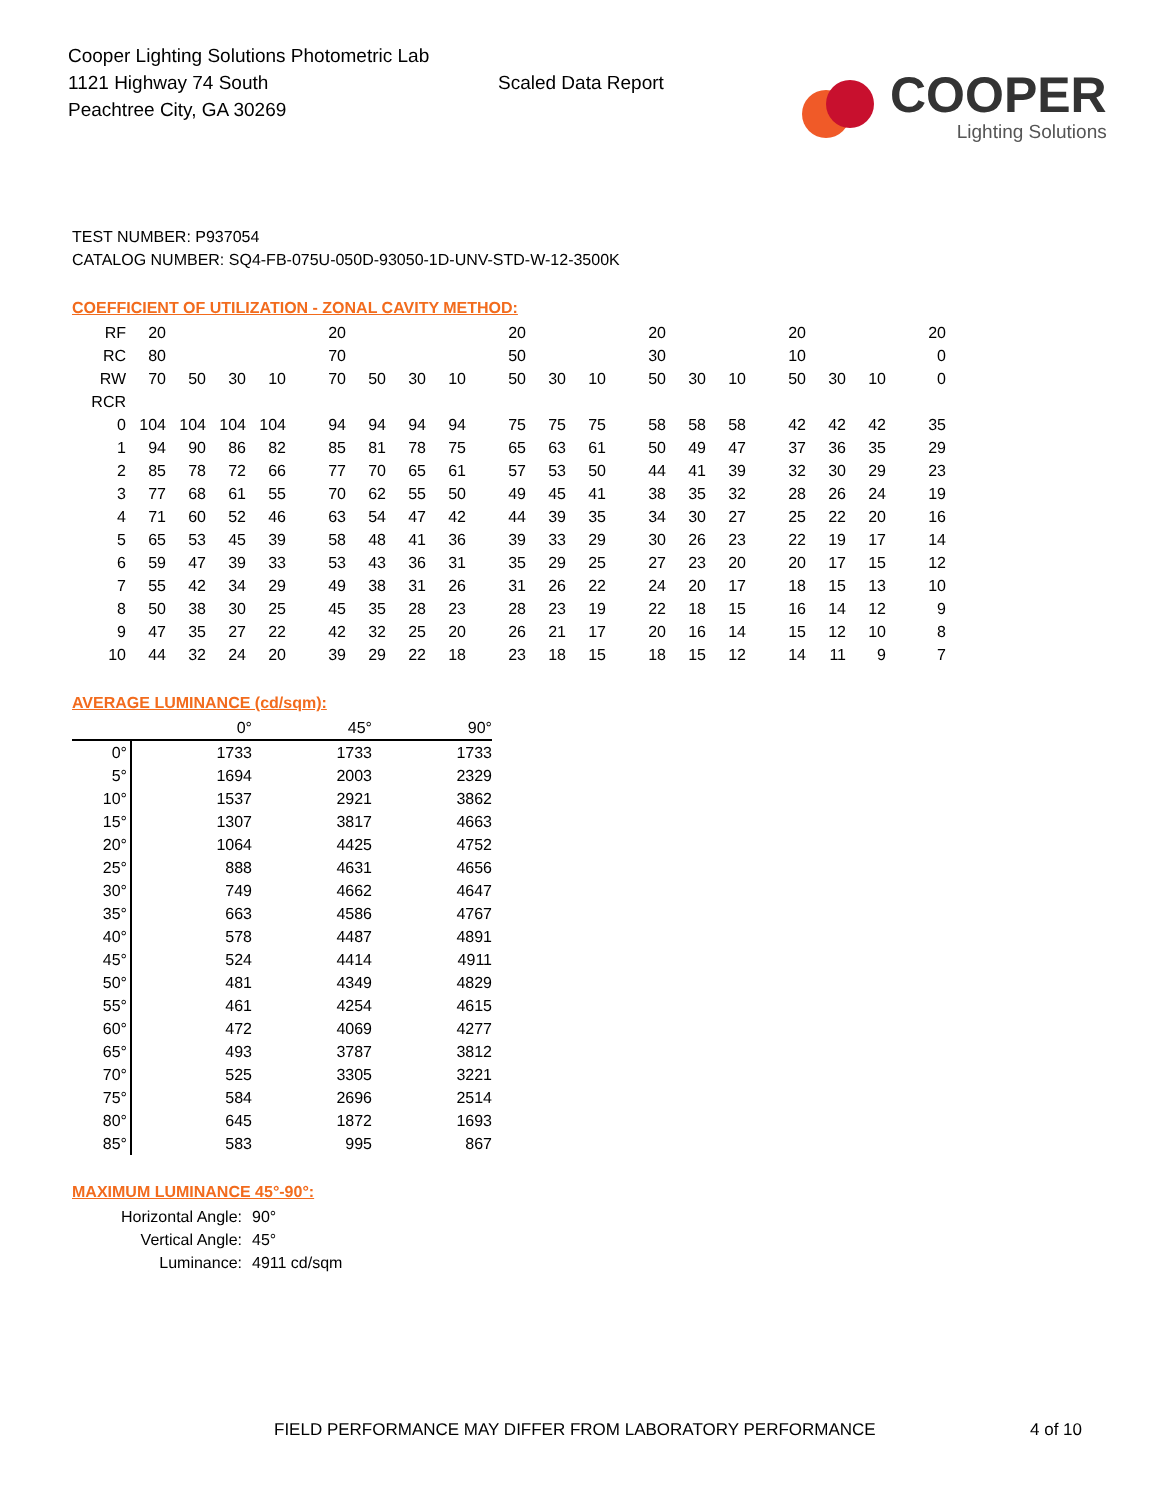Cooper Lighting Solutions Photometric Lab
1121 Highway 74 South
Peachtree City, GA 30269
Scaled Data Report
COOPER
Lighting Solutions
TEST NUMBER: P937054
CATALOG NUMBER: SQ4-FB-075U-050D-93050-1D-UNV-STD-W-12-3500K
COEFFICIENT OF UTILIZATION - ZONAL CAVITY METHOD:
| RF | 20 | | | | 20 | | | | 20 | | | 20 | | | 20 | | | 20 |
| RC | 80 | | | | 70 | | | | 50 | | | 30 | | | 10 | | | 0 |
| RW | 70 | 50 | 30 | 10 | 70 | 50 | 30 | 10 | 50 | 30 | 10 | 50 | 30 | 10 | 50 | 30 | 10 | 0 |
| RCR | | | | | | | | | | | | | | | | | | |
| 0 | 104 | 104 | 104 | 104 | 94 | 94 | 94 | 94 | 75 | 75 | 75 | 58 | 58 | 58 | 42 | 42 | 42 | 35 |
| 1 | 94 | 90 | 86 | 82 | 85 | 81 | 78 | 75 | 65 | 63 | 61 | 50 | 49 | 47 | 37 | 36 | 35 | 29 |
| 2 | 85 | 78 | 72 | 66 | 77 | 70 | 65 | 61 | 57 | 53 | 50 | 44 | 41 | 39 | 32 | 30 | 29 | 23 |
| 3 | 77 | 68 | 61 | 55 | 70 | 62 | 55 | 50 | 49 | 45 | 41 | 38 | 35 | 32 | 28 | 26 | 24 | 19 |
| 4 | 71 | 60 | 52 | 46 | 63 | 54 | 47 | 42 | 44 | 39 | 35 | 34 | 30 | 27 | 25 | 22 | 20 | 16 |
| 5 | 65 | 53 | 45 | 39 | 58 | 48 | 41 | 36 | 39 | 33 | 29 | 30 | 26 | 23 | 22 | 19 | 17 | 14 |
| 6 | 59 | 47 | 39 | 33 | 53 | 43 | 36 | 31 | 35 | 29 | 25 | 27 | 23 | 20 | 20 | 17 | 15 | 12 |
| 7 | 55 | 42 | 34 | 29 | 49 | 38 | 31 | 26 | 31 | 26 | 22 | 24 | 20 | 17 | 18 | 15 | 13 | 10 |
| 8 | 50 | 38 | 30 | 25 | 45 | 35 | 28 | 23 | 28 | 23 | 19 | 22 | 18 | 15 | 16 | 14 | 12 | 9 |
| 9 | 47 | 35 | 27 | 22 | 42 | 32 | 25 | 20 | 26 | 21 | 17 | 20 | 16 | 14 | 15 | 12 | 10 | 8 |
| 10 | 44 | 32 | 24 | 20 | 39 | 29 | 22 | 18 | 23 | 18 | 15 | 18 | 15 | 12 | 14 | 11 | 9 | 7 |
AVERAGE LUMINANCE (cd/sqm):
| | 0° | 45° | 90° |
| 0° | 1733 | 1733 | 1733 |
| 5° | 1694 | 2003 | 2329 |
| 10° | 1537 | 2921 | 3862 |
| 15° | 1307 | 3817 | 4663 |
| 20° | 1064 | 4425 | 4752 |
| 25° | 888 | 4631 | 4656 |
| 30° | 749 | 4662 | 4647 |
| 35° | 663 | 4586 | 4767 |
| 40° | 578 | 4487 | 4891 |
| 45° | 524 | 4414 | 4911 |
| 50° | 481 | 4349 | 4829 |
| 55° | 461 | 4254 | 4615 |
| 60° | 472 | 4069 | 4277 |
| 65° | 493 | 3787 | 3812 |
| 70° | 525 | 3305 | 3221 |
| 75° | 584 | 2696 | 2514 |
| 80° | 645 | 1872 | 1693 |
| 85° | 583 | 995 | 867 |
MAXIMUM LUMINANCE 45°-90°:
| Horizontal Angle: | 90° |
| Vertical Angle: | 45° |
| Luminance: | 4911 cd/sqm |
FIELD PERFORMANCE MAY DIFFER FROM LABORATORY PERFORMANCE
4 of 10